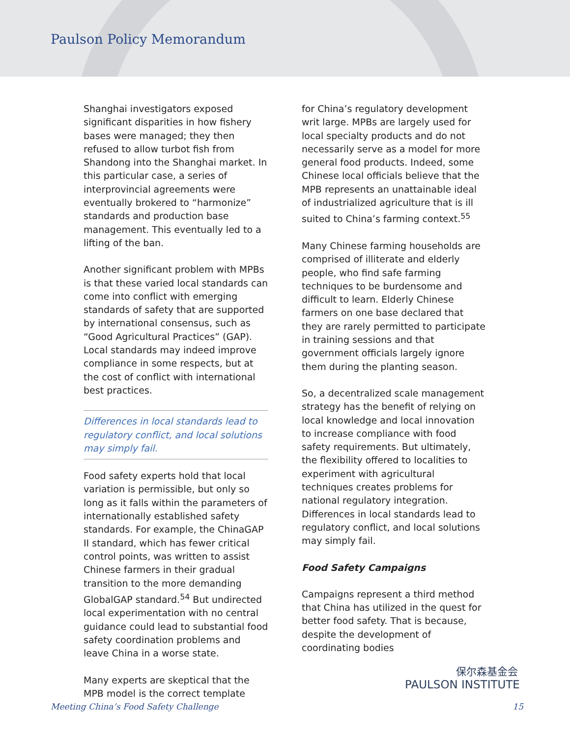Paulson Policy Memorandum
Shanghai investigators exposed significant disparities in how fishery bases were managed; they then refused to allow turbot fish from Shandong into the Shanghai market. In this particular case, a series of interprovincial agreements were eventually brokered to “harmonize” standards and production base management. This eventually led to a lifting of the ban.
Another significant problem with MPBs is that these varied local standards can come into conflict with emerging standards of safety that are supported by international consensus, such as “Good Agricultural Practices” (GAP). Local standards may indeed improve compliance in some respects, but at the cost of conflict with international best practices.
Differences in local standards lead to regulatory conflict, and local solutions may simply fail.
Food safety experts hold that local variation is permissible, but only so long as it falls within the parameters of internationally established safety standards. For example, the ChinaGAP II standard, which has fewer critical control points, was written to assist Chinese farmers in their gradual transition to the more demanding GlobalGAP standard.<sup>54</sup> But undirected local experimentation with no central guidance could lead to substantial food safety coordination problems and leave China in a worse state.
Many experts are skeptical that the MPB model is the correct template
for China’s regulatory development writ large. MPBs are largely used for local specialty products and do not necessarily serve as a model for more general food products. Indeed, some Chinese local officials believe that the MPB represents an unattainable ideal of industrialized agriculture that is ill suited to China’s farming context.<sup>55</sup>
Many Chinese farming households are comprised of illiterate and elderly people, who find safe farming techniques to be burdensome and difficult to learn. Elderly Chinese farmers on one base declared that they are rarely permitted to participate in training sessions and that government officials largely ignore them during the planting season.
So, a decentralized scale management strategy has the benefit of relying on local knowledge and local innovation to increase compliance with food safety requirements. But ultimately, the flexibility offered to localities to experiment with agricultural techniques creates problems for national regulatory integration. Differences in local standards lead to regulatory conflict, and local solutions may simply fail.
Food Safety Campaigns
Campaigns represent a third method that China has utilized in the quest for better food safety. That is because, despite the development of coordinating bodies
保尔森基金会
PAULSON INSTITUTE
Meeting China’s Food Safety Challenge 15